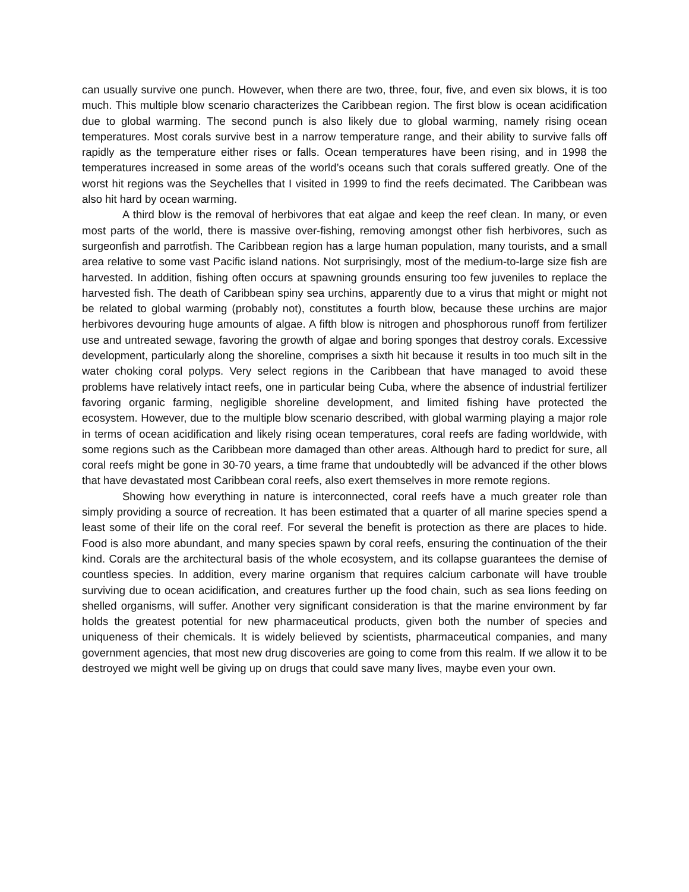can usually survive one punch. However, when there are two, three, four, five, and even six blows, it is too much. This multiple blow scenario characterizes the Caribbean region. The first blow is ocean acidification due to global warming. The second punch is also likely due to global warming, namely rising ocean temperatures. Most corals survive best in a narrow temperature range, and their ability to survive falls off rapidly as the temperature either rises or falls. Ocean temperatures have been rising, and in 1998 the temperatures increased in some areas of the world’s oceans such that corals suffered greatly. One of the worst hit regions was the Seychelles that I visited in 1999 to find the reefs decimated. The Caribbean was also hit hard by ocean warming.
A third blow is the removal of herbivores that eat algae and keep the reef clean. In many, or even most parts of the world, there is massive over-fishing, removing amongst other fish herbivores, such as surgeonfish and parrotfish. The Caribbean region has a large human population, many tourists, and a small area relative to some vast Pacific island nations. Not surprisingly, most of the medium-to-large size fish are harvested. In addition, fishing often occurs at spawning grounds ensuring too few juveniles to replace the harvested fish. The death of Caribbean spiny sea urchins, apparently due to a virus that might or might not be related to global warming (probably not), constitutes a fourth blow, because these urchins are major herbivores devouring huge amounts of algae. A fifth blow is nitrogen and phosphorous runoff from fertilizer use and untreated sewage, favoring the growth of algae and boring sponges that destroy corals. Excessive development, particularly along the shoreline, comprises a sixth hit because it results in too much silt in the water choking coral polyps. Very select regions in the Caribbean that have managed to avoid these problems have relatively intact reefs, one in particular being Cuba, where the absence of industrial fertilizer favoring organic farming, negligible shoreline development, and limited fishing have protected the ecosystem. However, due to the multiple blow scenario described, with global warming playing a major role in terms of ocean acidification and likely rising ocean temperatures, coral reefs are fading worldwide, with some regions such as the Caribbean more damaged than other areas. Although hard to predict for sure, all coral reefs might be gone in 30-70 years, a time frame that undoubtedly will be advanced if the other blows that have devastated most Caribbean coral reefs, also exert themselves in more remote regions.
Showing how everything in nature is interconnected, coral reefs have a much greater role than simply providing a source of recreation. It has been estimated that a quarter of all marine species spend a least some of their life on the coral reef. For several the benefit is protection as there are places to hide. Food is also more abundant, and many species spawn by coral reefs, ensuring the continuation of the their kind. Corals are the architectural basis of the whole ecosystem, and its collapse guarantees the demise of countless species. In addition, every marine organism that requires calcium carbonate will have trouble surviving due to ocean acidification, and creatures further up the food chain, such as sea lions feeding on shelled organisms, will suffer. Another very significant consideration is that the marine environment by far holds the greatest potential for new pharmaceutical products, given both the number of species and uniqueness of their chemicals. It is widely believed by scientists, pharmaceutical companies, and many government agencies, that most new drug discoveries are going to come from this realm. If we allow it to be destroyed we might well be giving up on drugs that could save many lives, maybe even your own.